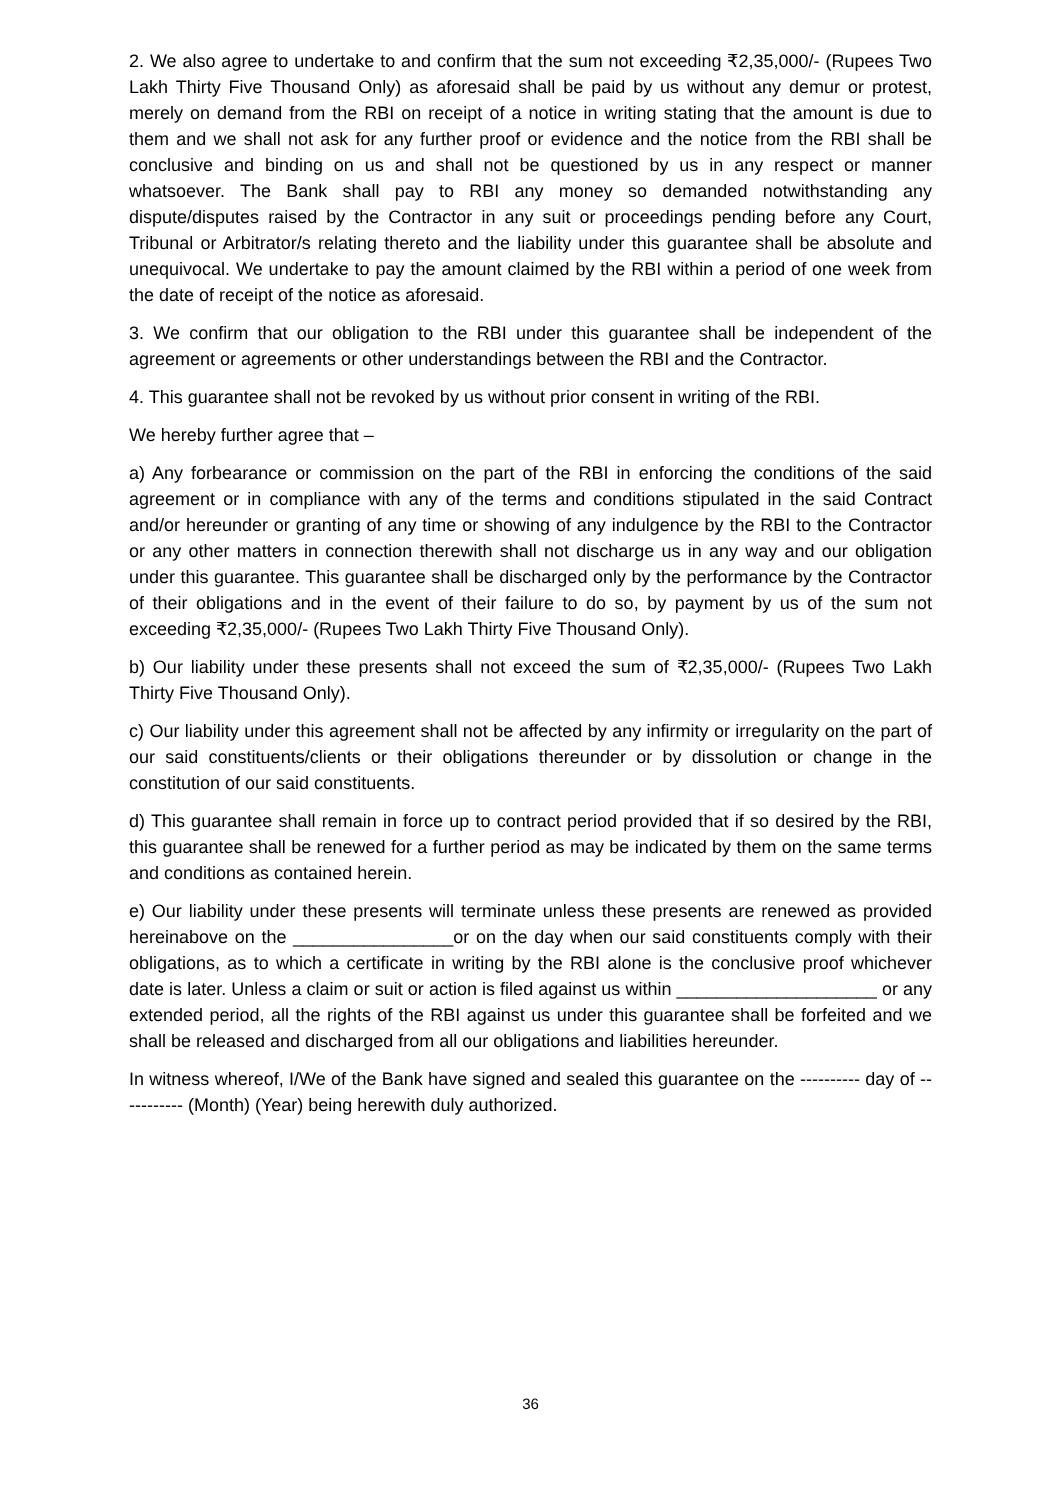2. We also agree to undertake to and confirm that the sum not exceeding ₹2,35,000/- (Rupees Two Lakh Thirty Five Thousand Only) as aforesaid shall be paid by us without any demur or protest, merely on demand from the RBI on receipt of a notice in writing stating that the amount is due to them and we shall not ask for any further proof or evidence and the notice from the RBI shall be conclusive and binding on us and shall not be questioned by us in any respect or manner whatsoever. The Bank shall pay to RBI any money so demanded notwithstanding any dispute/disputes raised by the Contractor in any suit or proceedings pending before any Court, Tribunal or Arbitrator/s relating thereto and the liability under this guarantee shall be absolute and unequivocal. We undertake to pay the amount claimed by the RBI within a period of one week from the date of receipt of the notice as aforesaid.
3. We confirm that our obligation to the RBI under this guarantee shall be independent of the agreement or agreements or other understandings between the RBI and the Contractor.
4. This guarantee shall not be revoked by us without prior consent in writing of the RBI.
We hereby further agree that –
a) Any forbearance or commission on the part of the RBI in enforcing the conditions of the said agreement or in compliance with any of the terms and conditions stipulated in the said Contract and/or hereunder or granting of any time or showing of any indulgence by the RBI to the Contractor or any other matters in connection therewith shall not discharge us in any way and our obligation under this guarantee. This guarantee shall be discharged only by the performance by the Contractor of their obligations and in the event of their failure to do so, by payment by us of the sum not exceeding ₹2,35,000/- (Rupees Two Lakh Thirty Five Thousand Only).
b) Our liability under these presents shall not exceed the sum of ₹2,35,000/- (Rupees Two Lakh Thirty Five Thousand Only).
c) Our liability under this agreement shall not be affected by any infirmity or irregularity on the part of our said constituents/clients or their obligations thereunder or by dissolution or change in the constitution of our said constituents.
d) This guarantee shall remain in force up to contract period provided that if so desired by the RBI, this guarantee shall be renewed for a further period as may be indicated by them on the same terms and conditions as contained herein.
e) Our liability under these presents will terminate unless these presents are renewed as provided hereinabove on the ________________or on the day when our said constituents comply with their obligations, as to which a certificate in writing by the RBI alone is the conclusive proof whichever date is later. Unless a claim or suit or action is filed against us within ____________________ or any extended period, all the rights of the RBI against us under this guarantee shall be forfeited and we shall be released and discharged from all our obligations and liabilities hereunder.
In witness whereof, I/We of the Bank have signed and sealed this guarantee on the ---------- day of ----------- (Month) (Year) being herewith duly authorized.
36